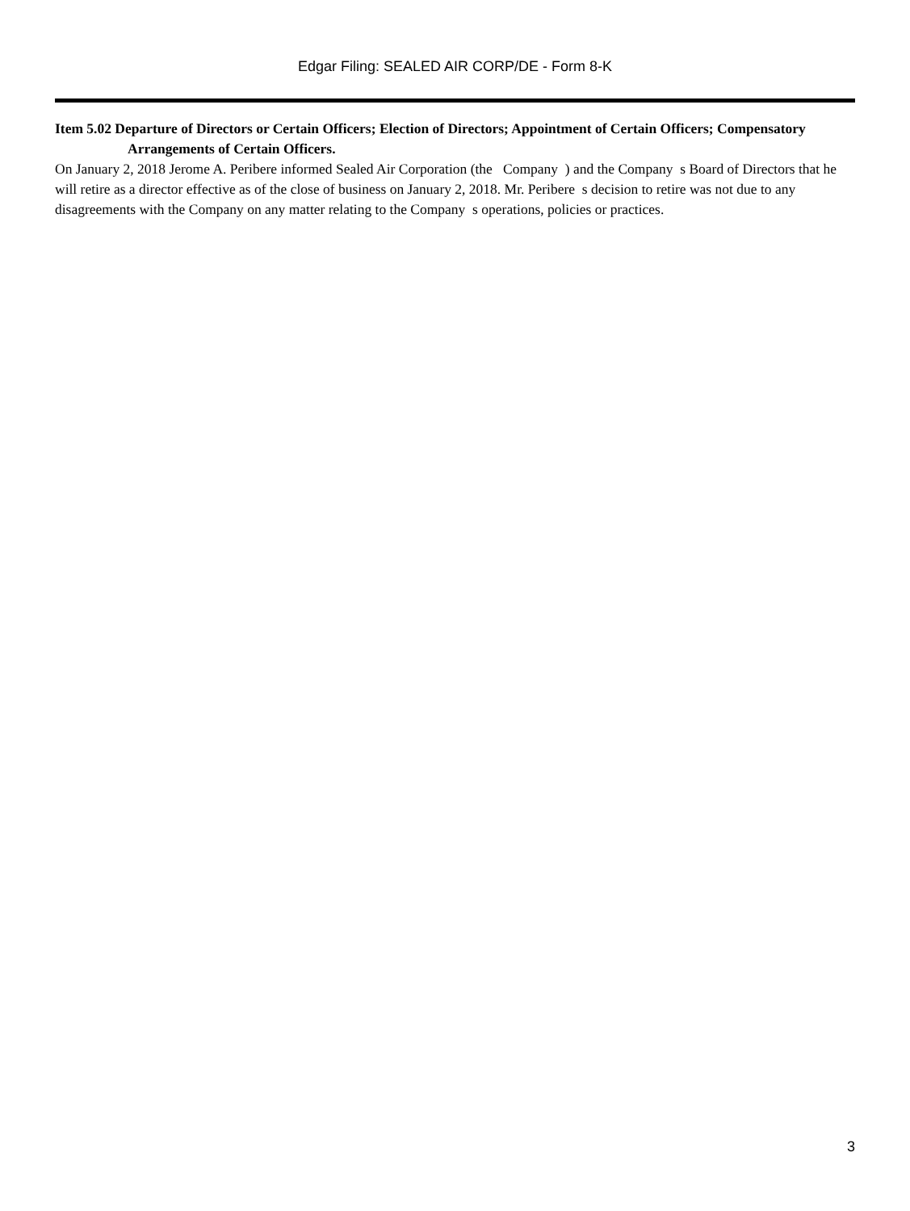Edgar Filing: SEALED AIR CORP/DE - Form 8-K
Item 5.02 Departure of Directors or Certain Officers; Election of Directors; Appointment of Certain Officers; Compensatory Arrangements of Certain Officers.
On January 2, 2018 Jerome A. Peribere informed Sealed Air Corporation (the Company ) and the Company s Board of Directors that he will retire as a director effective as of the close of business on January 2, 2018. Mr. Peribere s decision to retire was not due to any disagreements with the Company on any matter relating to the Company s operations, policies or practices.
3